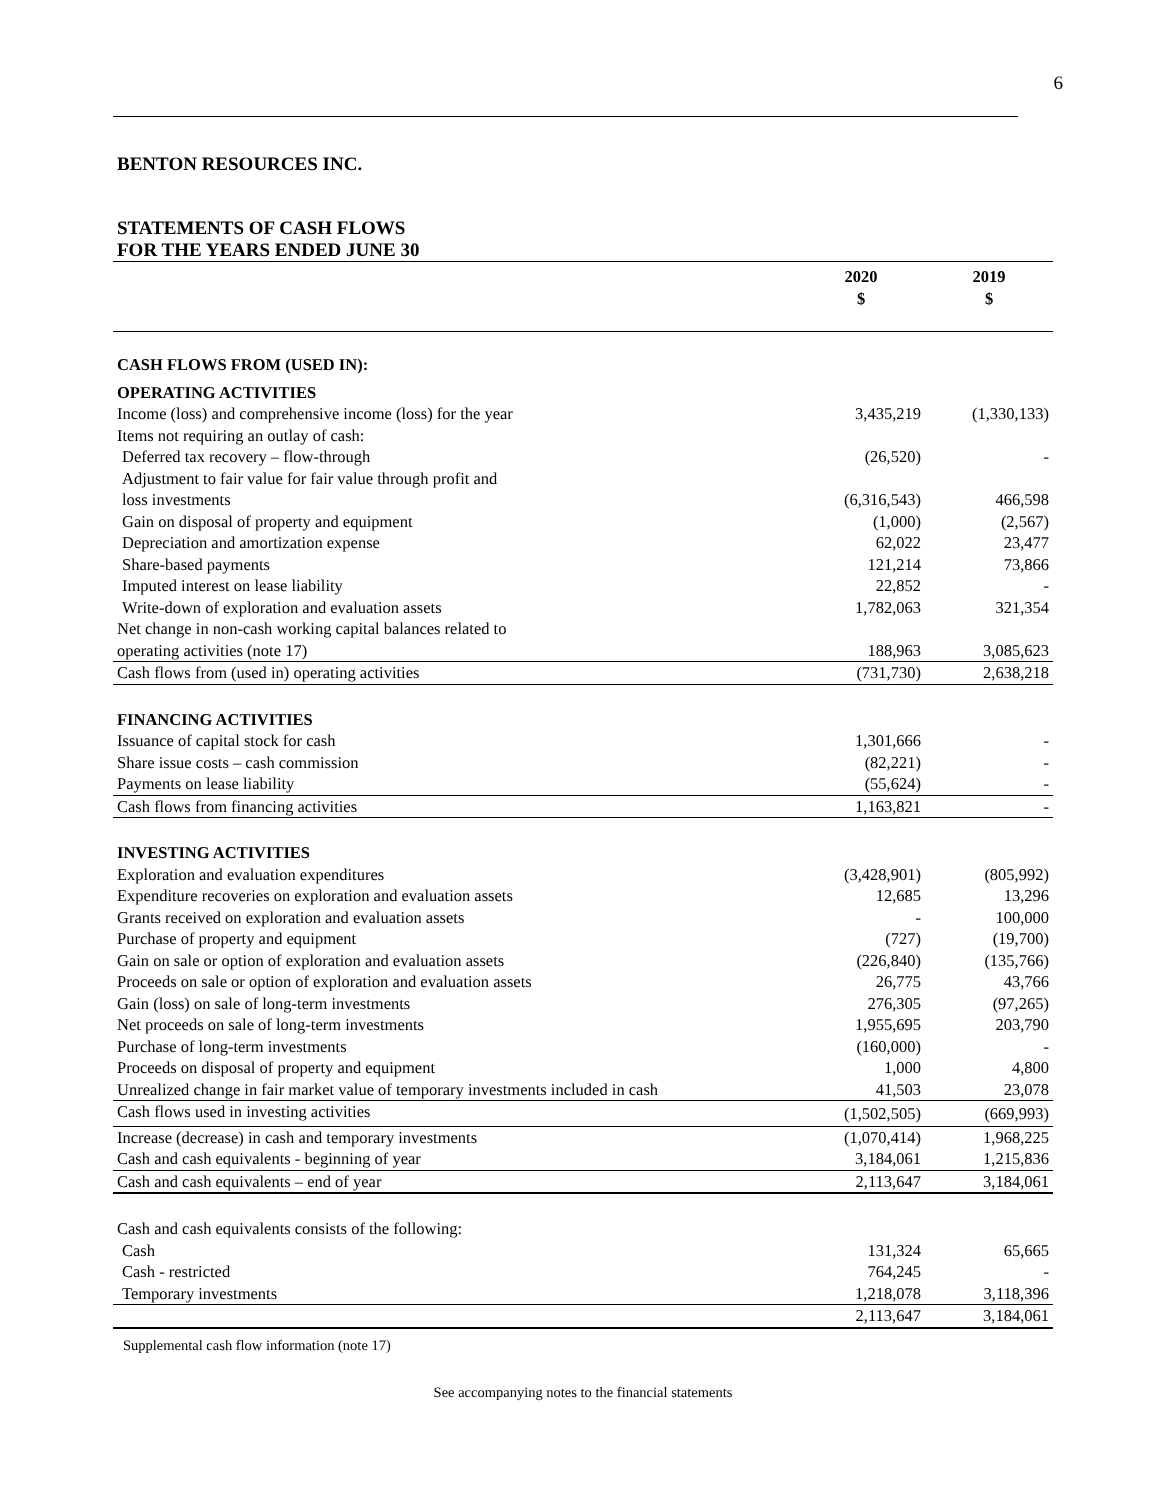6
BENTON RESOURCES INC.
STATEMENTS OF CASH FLOWS
FOR THE YEARS ENDED JUNE 30
| | 2020 $ | 2019 $ |
| CASH FLOWS FROM (USED IN): | | |
| OPERATING ACTIVITIES | | |
| Income (loss) and comprehensive income (loss) for the year | 3,435,219 | (1,330,133) |
| Items not requiring an outlay of cash: | | |
| Deferred tax recovery – flow-through | (26,520) | - |
| Adjustment to fair value for fair value through profit and loss investments | (6,316,543) | 466,598 |
| Gain on disposal of property and equipment | (1,000) | (2,567) |
| Depreciation and amortization expense | 62,022 | 23,477 |
| Share-based payments | 121,214 | 73,866 |
| Imputed interest on lease liability | 22,852 | - |
| Write-down of exploration and evaluation assets | 1,782,063 | 321,354 |
| Net change in non-cash working capital balances related to operating activities (note 17) | 188,963 | 3,085,623 |
| Cash flows from (used in) operating activities | (731,730) | 2,638,218 |
| FINANCING ACTIVITIES | | |
| Issuance of capital stock for cash | 1,301,666 | - |
| Share issue costs – cash commission | (82,221) | - |
| Payments on lease liability | (55,624) | - |
| Cash flows from financing activities | 1,163,821 | - |
| INVESTING ACTIVITIES | | |
| Exploration and evaluation expenditures | (3,428,901) | (805,992) |
| Expenditure recoveries on exploration and evaluation assets | 12,685 | 13,296 |
| Grants received on exploration and evaluation assets | - | 100,000 |
| Purchase of property and equipment | (727) | (19,700) |
| Gain on sale or option of exploration and evaluation assets | (226,840) | (135,766) |
| Proceeds on sale or option of exploration and evaluation assets | 26,775 | 43,766 |
| Gain (loss) on sale of long-term investments | 276,305 | (97,265) |
| Net proceeds on sale of long-term investments | 1,955,695 | 203,790 |
| Purchase of long-term investments | (160,000) | - |
| Proceeds on disposal of property and equipment | 1,000 | 4,800 |
| Unrealized change in fair market value of temporary investments included in cash | 41,503 | 23,078 |
| Cash flows used in investing activities | (1,502,505) | (669,993) |
| Increase (decrease) in cash and temporary investments | (1,070,414) | 1,968,225 |
| Cash and cash equivalents - beginning of year | 3,184,061 | 1,215,836 |
| Cash and cash equivalents – end of year | 2,113,647 | 3,184,061 |
| Cash and cash equivalents consists of the following: | | |
| Cash | 131,324 | 65,665 |
| Cash - restricted | 764,245 | - |
| Temporary investments | 1,218,078 | 3,118,396 |
| | 2,113,647 | 3,184,061 |
Supplemental cash flow information (note 17)
See accompanying notes to the financial statements